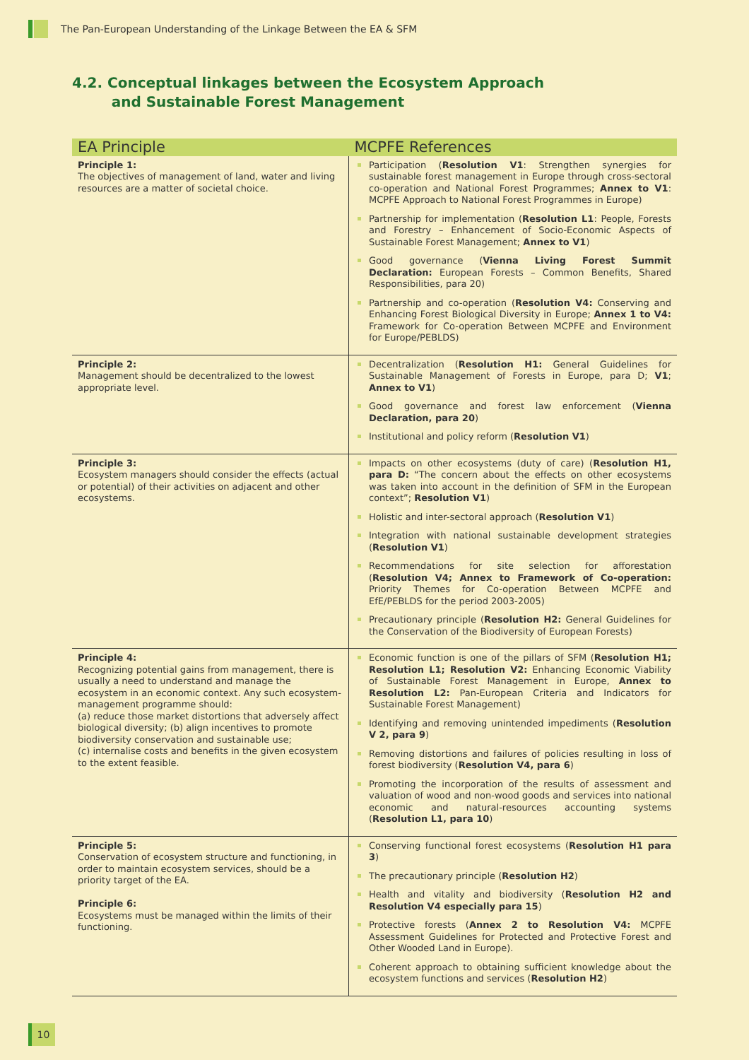The Pan-European Understanding of the Linkage Between the EA & SFM
4.2. Conceptual linkages between the Ecosystem Approach
and Sustainable Forest Management
| EA Principle | MCPFE References |
| --- | --- |
| Principle 1: The objectives of management of land, water and living resources are a matter of societal choice. | Participation ( Resolution V1 : Strengthen synergies for sustainable forest management in Europe through cross-sectoral co-operation and National Forest Programmes; Annex to V1 : MCPFE Approach to National Forest Programmes in Europe) Partnership for implementation ( Resolution L1 : People, Forests and Forestry – Enhancement of Socio-Economic Aspects of Sustainable Forest Management; Annex to V1 ) Good governance ( Vienna Living Forest Summit Declaration: European Forests – Common Benefits, Shared Responsibilities, para 20) Partnership and co-operation ( Resolution V4: Conserving and Enhancing Forest Biological Diversity in Europe; Annex 1 to V4: Framework for Co-operation Between MCPFE and Environment for Europe/PEBLDS) |
| Principle 2: Management should be decentralized to the lowest appropriate level. | Decentralization ( Resolution H1: General Guidelines for Sustainable Management of Forests in Europe, para D; V1 ; Annex to V1 ) Good governance and forest law enforcement ( Vienna Declaration, para 20 ) Institutional and policy reform ( Resolution V1 ) |
| Principle 3: Ecosystem managers should consider the effects (actual or potential) of their activities on adjacent and other ecosystems. | Impacts on other ecosystems (duty of care) ( Resolution H1, para D: “The concern about the effects on other ecosystems was taken into account in the definition of SFM in the European context”; Resolution V1 ) Holistic and inter-sectoral approach ( Resolution V1 ) Integration with national sustainable development strategies ( Resolution V1 ) Recommendations for site selection for afforestation ( Resolution V4; Annex to Framework of Co-operation: Priority Themes for Co-operation Between MCPFE and EfE/PEBLDS for the period 2003-2005) Precautionary principle ( Resolution H2: General Guidelines for the Conservation of the Biodiversity of European Forests) |
| Principle 4: Recognizing potential gains from management, there is usually a need to understand and manage the ecosystem in an economic context. Any such ecosystem-management programme should: (a) reduce those market distortions that adversely affect biological diversity; (b) align incentives to promote biodiversity conservation and sustainable use; (c) internalise costs and benefits in the given ecosystem to the extent feasible. | Economic function is one of the pillars of SFM ( Resolution H1; Resolution L1; Resolution V2: Enhancing Economic Viability of Sustainable Forest Management in Europe, Annex to Resolution L2: Pan-European Criteria and Indicators for Sustainable Forest Management) Identifying and removing unintended impediments ( Resolution V 2, para 9 ) Removing distortions and failures of policies resulting in loss of forest biodiversity ( Resolution V4, para 6 ) Promoting the incorporation of the results of assessment and valuation of wood and non-wood goods and services into national economic and natural-resources accounting systems ( Resolution L1, para 10 ) |
| Principle 5: Conservation of ecosystem structure and functioning, in order to maintain ecosystem services, should be a priority target of the EA. Principle 6: Ecosystems must be managed within the limits of their functioning. | Conserving functional forest ecosystems ( Resolution H1 para 3 ) The precautionary principle ( Resolution H2 ) Health and vitality and biodiversity ( Resolution H2 and Resolution V4 especially para 15 ) Protective forests ( Annex 2 to Resolution V4: MCPFE Assessment Guidelines for Protected and Protective Forest and Other Wooded Land in Europe). Coherent approach to obtaining sufficient knowledge about the ecosystem functions and services ( Resolution H2 ) |
10